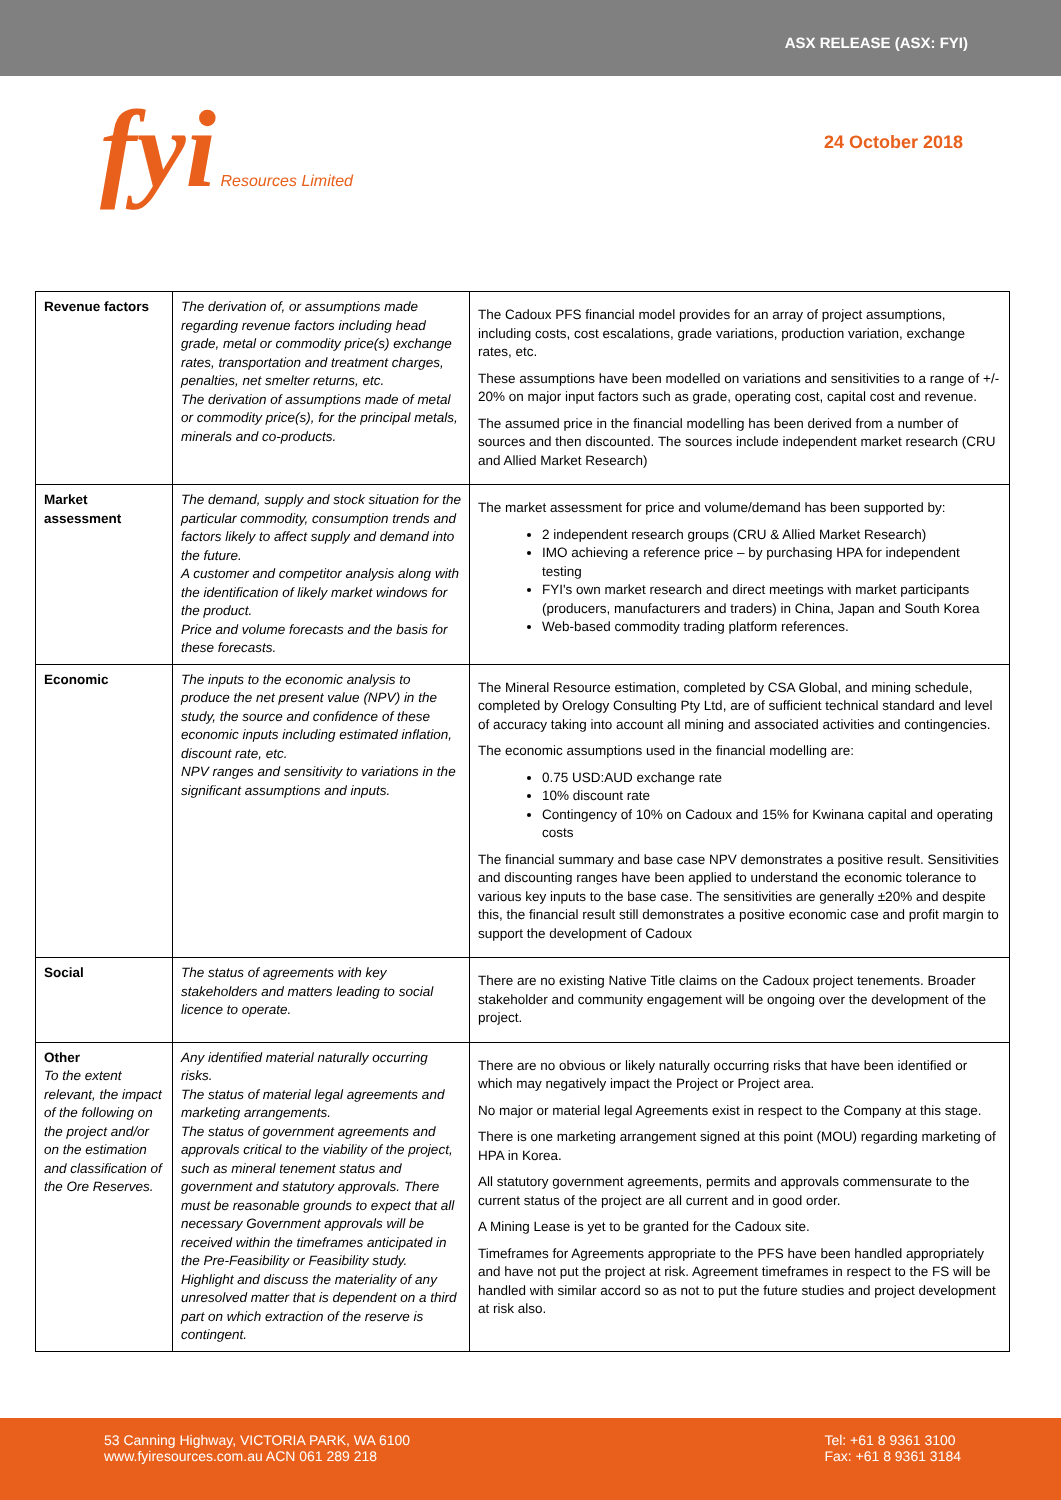ASX RELEASE (ASX: FYI)
fyi Resources Limited
24 October 2018
| Revenue factors | The derivation of, or assumptions made regarding revenue factors including head grade, metal or commodity price(s) exchange rates, transportation and treatment charges, penalties, net smelter returns, etc. The derivation of assumptions made of metal or commodity price(s), for the principal metals, minerals and co-products. | The Cadoux PFS financial model provides for an array of project assumptions, including costs, cost escalations, grade variations, production variation, exchange rates, etc. These assumptions have been modelled on variations and sensitivities to a range of +/- 20% on major input factors such as grade, operating cost, capital cost and revenue. The assumed price in the financial modelling has been derived from a number of sources and then discounted. The sources include independent market research (CRU and Allied Market Research) |
| Market assessment | The demand, supply and stock situation for the particular commodity, consumption trends and factors likely to affect supply and demand into the future. A customer and competitor analysis along with the identification of likely market windows for the product. Price and volume forecasts and the basis for these forecasts. | The market assessment for price and volume/demand has been supported by: 2 independent research groups (CRU & Allied Market Research) IMO achieving a reference price – by purchasing HPA for independent testing FYI's own market research and direct meetings with market participants (producers, manufacturers and traders) in China, Japan and South Korea Web-based commodity trading platform references. |
| Economic | The inputs to the economic analysis to produce the net present value (NPV) in the study, the source and confidence of these economic inputs including estimated inflation, discount rate, etc. NPV ranges and sensitivity to variations in the significant assumptions and inputs. | The Mineral Resource estimation, completed by CSA Global, and mining schedule, completed by Orelogy Consulting Pty Ltd, are of sufficient technical standard and level of accuracy taking into account all mining and associated activities and contingencies. The economic assumptions used in the financial modelling are: 0.75 USD:AUD exchange rate 10% discount rate Contingency of 10% on Cadoux and 15% for Kwinana capital and operating costs The financial summary and base case NPV demonstrates a positive result. Sensitivities and discounting ranges have been applied to understand the economic tolerance to various key inputs to the base case. The sensitivities are generally ±20% and despite this, the financial result still demonstrates a positive economic case and profit margin to support the development of Cadoux |
| Social | The status of agreements with key stakeholders and matters leading to social licence to operate. | There are no existing Native Title claims on the Cadoux project tenements. Broader stakeholder and community engagement will be ongoing over the development of the project. |
| Other To the extent relevant, the impact of the following on the project and/or on the estimation and classification of the Ore Reserves. | Any identified material naturally occurring risks. The status of material legal agreements and marketing arrangements. The status of government agreements and approvals critical to the viability of the project, such as mineral tenement status and government and statutory approvals. There must be reasonable grounds to expect that all necessary Government approvals will be received within the timeframes anticipated in the Pre-Feasibility or Feasibility study. Highlight and discuss the materiality of any unresolved matter that is dependent on a third part on which extraction of the reserve is contingent. | There are no obvious or likely naturally occurring risks that have been identified or which may negatively impact the Project or Project area. No major or material legal Agreements exist in respect to the Company at this stage. There is one marketing arrangement signed at this point (MOU) regarding marketing of HPA in Korea. All statutory government agreements, permits and approvals commensurate to the current status of the project are all current and in good order. A Mining Lease is yet to be granted for the Cadoux site. Timeframes for Agreements appropriate to the PFS have been handled appropriately and have not put the project at risk. Agreement timeframes in respect to the FS will be handled with similar accord so as not to put the future studies and project development at risk also. |
53 Canning Highway, VICTORIA PARK, WA 6100
www.fyiresources.com.au ACN 061 289 218
Tel: +61 8 9361 3100
Fax: +61 8 9361 3184